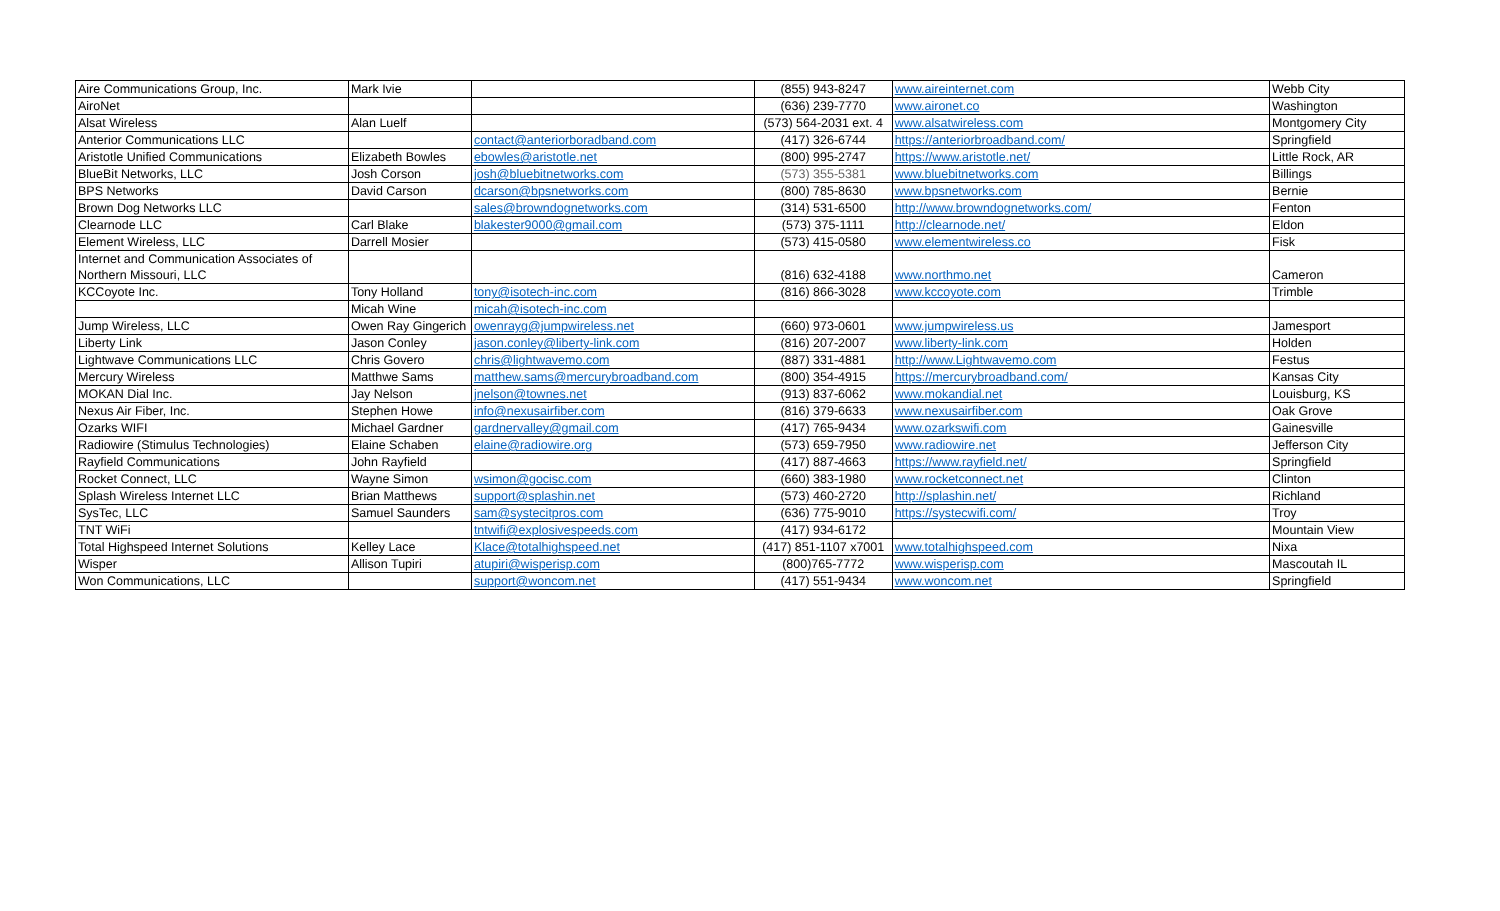| Aire Communications Group, Inc. | Mark Ivie | | (855) 943-8247 | www.aireinternet.com | Webb City |
| AiroNet | | | (636) 239-7770 | www.aironet.co | Washington |
| Alsat Wireless | Alan Luelf | | (573) 564-2031 ext. 4 | www.alsatwireless.com | Montgomery City |
| Anterior Communications LLC | | contact@anteriorboradband.com | (417) 326-6744 | https://anteriorbroadband.com/ | Springfield |
| Aristotle Unified Communications | Elizabeth Bowles | ebowles@aristotle.net | (800) 995-2747 | https://www.aristotle.net/ | Little Rock, AR |
| BlueBit Networks, LLC | Josh Corson | josh@bluebitnetworks.com | (573) 355-5381 | www.bluebitnetworks.com | Billings |
| BPS Networks | David Carson | dcarson@bpsnetworks.com | (800) 785-8630 | www.bpsnetworks.com | Bernie |
| Brown Dog Networks LLC | | sales@browndognetworks.com | (314) 531-6500 | http://www.browndognetworks.com/ | Fenton |
| Clearnode LLC | Carl Blake | blakester9000@gmail.com | (573) 375-1111 | http://clearnode.net/ | Eldon |
| Element Wireless, LLC | Darrell Mosier | | (573) 415-0580 | www.elementwireless.co | Fisk |
| Internet and Communication Associates of Northern Missouri, LLC | | | (816) 632-4188 | www.northmo.net | Cameron |
| KCCoyote Inc. | Tony Holland | tony@isotech-inc.com | (816) 866-3028 | www.kccoyote.com | Trimble |
| | Micah Wine | micah@isotech-inc.com | | | |
| Jump Wireless, LLC | Owen Ray Gingerich | owenrayg@jumpwireless.net | (660) 973-0601 | www.jumpwireless.us | Jamesport |
| Liberty Link | Jason Conley | jason.conley@liberty-link.com | (816) 207-2007 | www.liberty-link.com | Holden |
| Lightwave Communications LLC | Chris Govero | chris@lightwavemo.com | (887) 331-4881 | http://www.Lightwavemo.com | Festus |
| Mercury Wireless | Matthwe Sams | matthew.sams@mercurybroadband.com | (800) 354-4915 | https://mercurybroadband.com/ | Kansas City |
| MOKAN Dial Inc. | Jay Nelson | jnelson@townes.net | (913) 837-6062 | www.mokandial.net | Louisburg, KS |
| Nexus Air Fiber, Inc. | Stephen Howe | info@nexusairfiber.com | (816) 379-6633 | www.nexusairfiber.com | Oak Grove |
| Ozarks WIFI | Michael Gardner | gardnervalley@gmail.com | (417) 765-9434 | www.ozarkswifi.com | Gainesville |
| Radiowire (Stimulus Technologies) | Elaine Schaben | elaine@radiowire.org | (573) 659-7950 | www.radiowire.net | Jefferson City |
| Rayfield Communications | John Rayfield | | (417) 887-4663 | https://www.rayfield.net/ | Springfield |
| Rocket Connect, LLC | Wayne Simon | wsimon@gocisc.com | (660) 383-1980 | www.rocketconnect.net | Clinton |
| Splash Wireless Internet LLC | Brian Matthews | support@splashin.net | (573) 460-2720 | http://splashin.net/ | Richland |
| SysTec, LLC | Samuel Saunders | sam@systecitpros.com | (636) 775-9010 | https://systecwifi.com/ | Troy |
| TNT WiFi | | tntwifi@explosivespeeds.com | (417) 934-6172 | | Mountain View |
| Total Highspeed Internet Solutions | Kelley Lace | Klace@totalhighspeed.net | (417) 851-1107 x7001 | www.totalhighspeed.com | Nixa |
| Wisper | Allison Tupiri | atupiri@wisperisp.com | (800)765-7772 | www.wisperisp.com | Mascoutah IL |
| Won Communications, LLC | | support@woncom.net | (417) 551-9434 | www.woncom.net | Springfield |